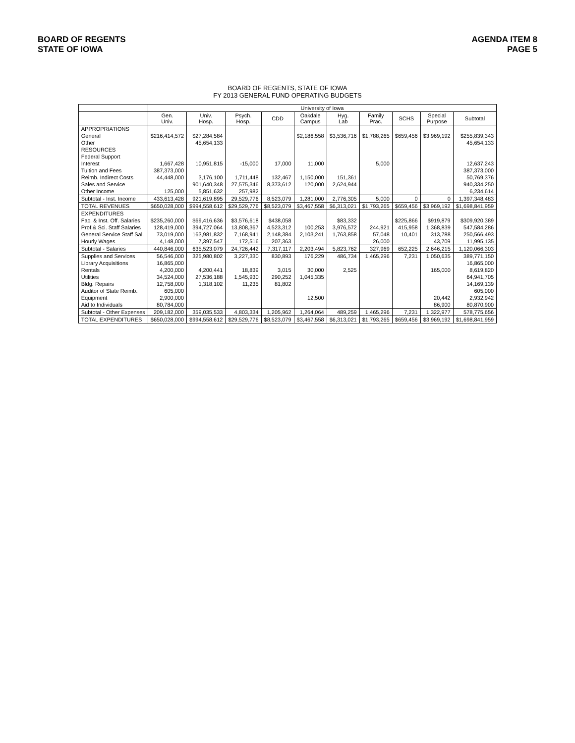BOARD OF REGENTS
STATE OF IOWA
AGENDA ITEM 8
PAGE 5
BOARD OF REGENTS, STATE OF IOWA
FY 2013 GENERAL FUND OPERATING BUDGETS
| | University of Iowa | | | | | | | | | |
| --- | --- | --- | --- | --- | --- | --- | --- | --- | --- | --- |
| | Gen. Univ. | Univ. Hosp. | Psych. Hosp. | CDD | Oakdale Campus | Hyg. Lab | Family Prac. | SCHS | Special Purpose | Subtotal |
| APPROPRIATIONS | | | | | | | | | | |
| General | $216,414,572 | $27,284,584 | | | $2,186,558 | $3,536,716 | $1,788,265 | $659,456 | $3,969,192 | $255,839,343 |
| Other | | 45,654,133 | | | | | | | | 45,654,133 |
| RESOURCES | | | | | | | | | | |
| Federal Support | | | | | | | | | | |
| Interest | 1,667,428 | 10,951,815 | -15,000 | 17,000 | 11,000 | | 5,000 | | | 12,637,243 |
| Tuition and Fees | 387,373,000 | | | | | | | | | 387,373,000 |
| Reimb. Indirect Costs | 44,448,000 | 3,176,100 | 1,711,448 | 132,467 | 1,150,000 | 151,361 | | | | 50,769,376 |
| Sales and Service | | 901,640,348 | 27,575,346 | 8,373,612 | 120,000 | 2,624,944 | | | | 940,334,250 |
| Other Income | 125,000 | 5,851,632 | 257,982 | | | | | | | 6,234,614 |
| Subtotal - Inst. Income | 433,613,428 | 921,619,895 | 29,529,776 | 8,523,079 | 1,281,000 | 2,776,305 | 5,000 | 0 | 0 | 1,397,348,483 |
| TOTAL REVENUES | $650,028,000 | $994,558,612 | $29,529,776 | $8,523,079 | $3,467,558 | $6,313,021 | $1,793,265 | $659,456 | $3,969,192 | $1,698,841,959 |
| EXPENDITURES | | | | | | | | | | |
| Fac. & Inst. Off. Salaries | $235,260,000 | $69,416,636 | $3,576,618 | $438,058 | | $83,332 | | $225,866 | $919,879 | $309,920,389 |
| Prof.& Sci. Staff Salaries | 128,419,000 | 394,727,064 | 13,808,367 | 4,523,312 | 100,253 | 3,976,572 | 244,921 | 415,958 | 1,368,839 | 547,584,286 |
| General Service Staff Sal. | 73,019,000 | 163,981,832 | 7,168,941 | 2,148,384 | 2,103,241 | 1,763,858 | 57,048 | 10,401 | 313,788 | 250,566,493 |
| Hourly Wages | 4,148,000 | 7,397,547 | 172,516 | 207,363 | | | 26,000 | | 43,709 | 11,995,135 |
| Subtotal - Salaries | 440,846,000 | 635,523,079 | 24,726,442 | 7,317,117 | 2,203,494 | 5,823,762 | 327,969 | 652,225 | 2,646,215 | 1,120,066,303 |
| Supplies and Services | 56,546,000 | 325,980,802 | 3,227,330 | 830,893 | 176,229 | 486,734 | 1,465,296 | 7,231 | 1,050,635 | 389,771,150 |
| Library Acquisitions | 16,865,000 | | | | | | | | | 16,865,000 |
| Rentals | 4,200,000 | 4,200,441 | 18,839 | 3,015 | 30,000 | 2,525 | | | 165,000 | 8,619,820 |
| Utilities | 34,524,000 | 27,536,188 | 1,545,930 | 290,252 | 1,045,335 | | | | | 64,941,705 |
| Bldg. Repairs | 12,758,000 | 1,318,102 | 11,235 | 81,802 | | | | | | 14,169,139 |
| Auditor of State Reimb. | 605,000 | | | | | | | | | 605,000 |
| Equipment | 2,900,000 | | | | 12,500 | | | | 20,442 | 2,932,942 |
| Aid to Individuals | 80,784,000 | | | | | | | | 86,900 | 80,870,900 |
| Subtotal - Other Expenses | 209,182,000 | 359,035,533 | 4,803,334 | 1,205,962 | 1,264,064 | 489,259 | 1,465,296 | 7,231 | 1,322,977 | 578,775,656 |
| TOTAL EXPENDITURES | $650,028,000 | $994,558,612 | $29,529,776 | $8,523,079 | $3,467,558 | $6,313,021 | $1,793,265 | $659,456 | $3,969,192 | $1,698,841,959 |